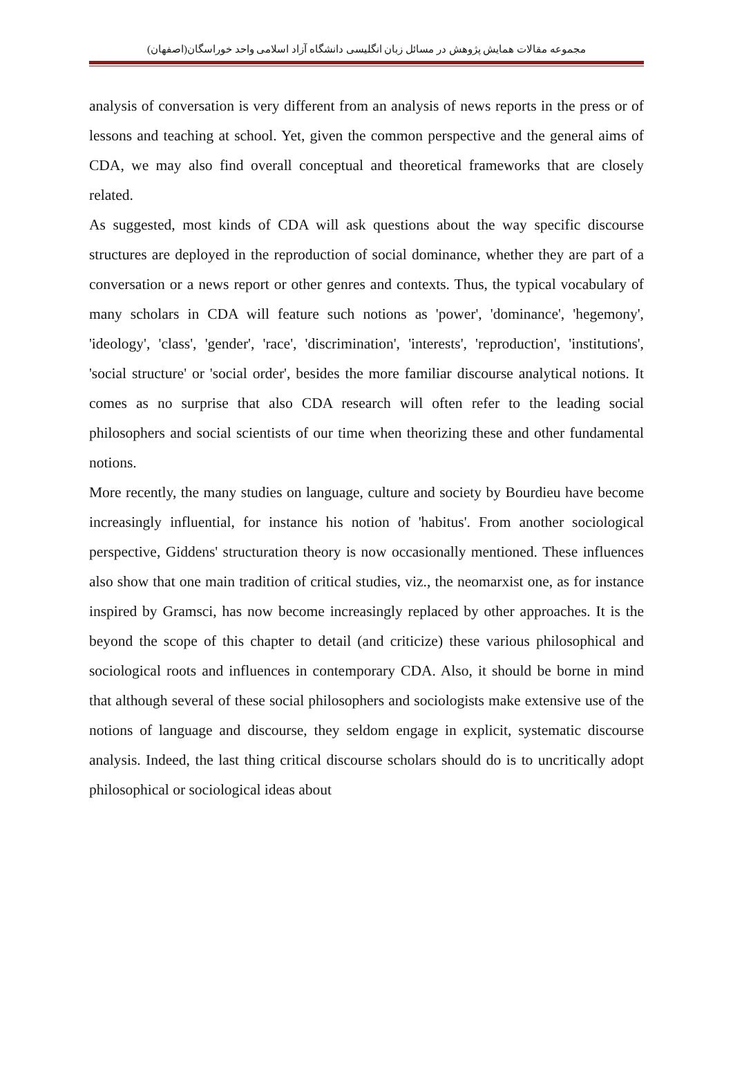مجموعه مقالات همایش پژوهش در مسائل زبان انگلیسی دانشگاه آزاد اسلامی واحد خوراسگان(اصفهان)
analysis of conversation is very different from an analysis of news reports in the press or of lessons and teaching at school. Yet, given the common perspective and the general aims of CDA, we may also find overall conceptual and theoretical frameworks that are closely related.
As suggested, most kinds of CDA will ask questions about the way specific discourse structures are deployed in the reproduction of social dominance, whether they are part of a conversation or a news report or other genres and contexts. Thus, the typical vocabulary of many scholars in CDA will feature such notions as 'power', 'dominance', 'hegemony', 'ideology', 'class', 'gender', 'race', 'discrimination', 'interests', 'reproduction', 'institutions', 'social structure' or 'social order', besides the more familiar discourse analytical notions. It comes as no surprise that also CDA research will often refer to the leading social philosophers and social scientists of our time when theorizing these and other fundamental notions.
More recently, the many studies on language, culture and society by Bourdieu have become increasingly influential, for instance his notion of 'habitus'. From another sociological perspective, Giddens' structuration theory is now occasionally mentioned. These influences also show that one main tradition of critical studies, viz., the neomarxist one, as for instance inspired by Gramsci, has now become increasingly replaced by other approaches. It is the beyond the scope of this chapter to detail (and criticize) these various philosophical and sociological roots and influences in contemporary CDA. Also, it should be borne in mind that although several of these social philosophers and sociologists make extensive use of the notions of language and discourse, they seldom engage in explicit, systematic discourse analysis. Indeed, the last thing critical discourse scholars should do is to uncritically adopt philosophical or sociological ideas about